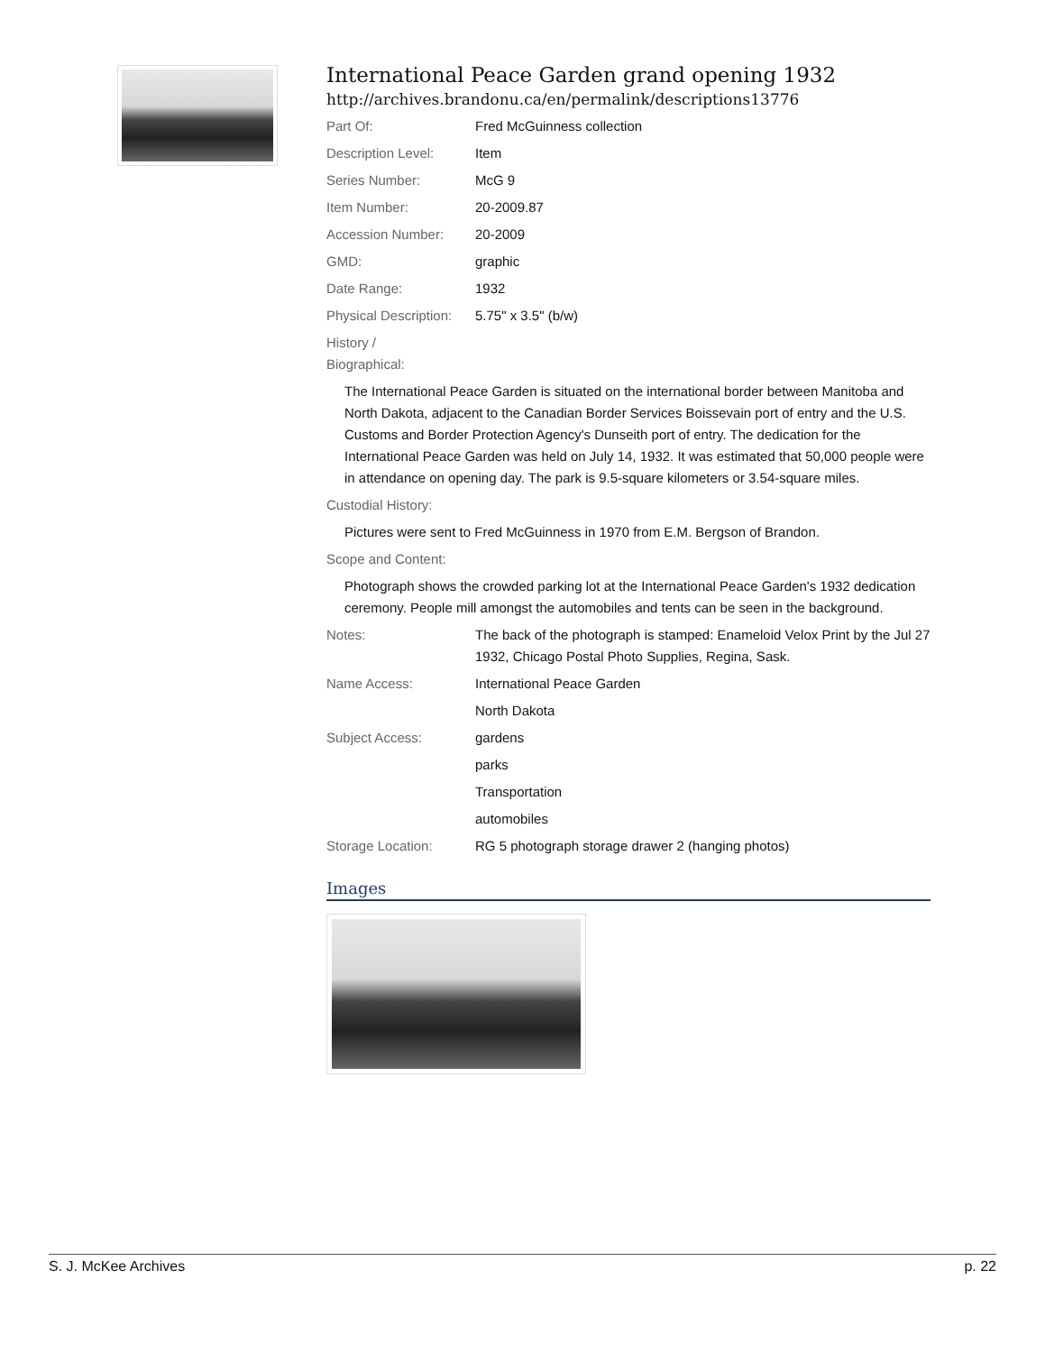International Peace Garden grand opening 1932
http://archives.brandonu.ca/en/permalink/descriptions13776
Part Of: Fred McGuinness collection
Description Level: Item
Series Number: McG 9
Item Number: 20-2009.87
Accession Number: 20-2009
GMD: graphic
Date Range: 1932
Physical Description:
5.75" x 3.5" (b/w)
History /
Biographical:
The International Peace Garden is situated on the international border between Manitoba and North Dakota, adjacent to the Canadian Border Services Boissevain port of entry and the U.S. Customs and Border Protection Agency's Dunseith port of entry. The dedication for the International Peace Garden was held on July 14, 1932. It was estimated that 50,000 people were in attendance on opening day. The park is 9.5-square kilometers or 3.54-square miles.
Custodial History:
Pictures were sent to Fred McGuinness in 1970 from E.M. Bergson of Brandon.
Scope and Content:
Photograph shows the crowded parking lot at the International Peace Garden's 1932 dedication ceremony. People mill amongst the automobiles and tents can be seen in the background.
Notes: The back of the photograph is stamped: Enameloid Velox Print by the Jul 27 1932, Chicago Postal Photo Supplies, Regina, Sask.
Name Access: International Peace Garden
North Dakota
Subject Access: gardens
parks
Transportation
automobiles
Storage Location: RG 5 photograph storage drawer 2 (hanging photos)
Images
S. J. McKee Archives p. 22